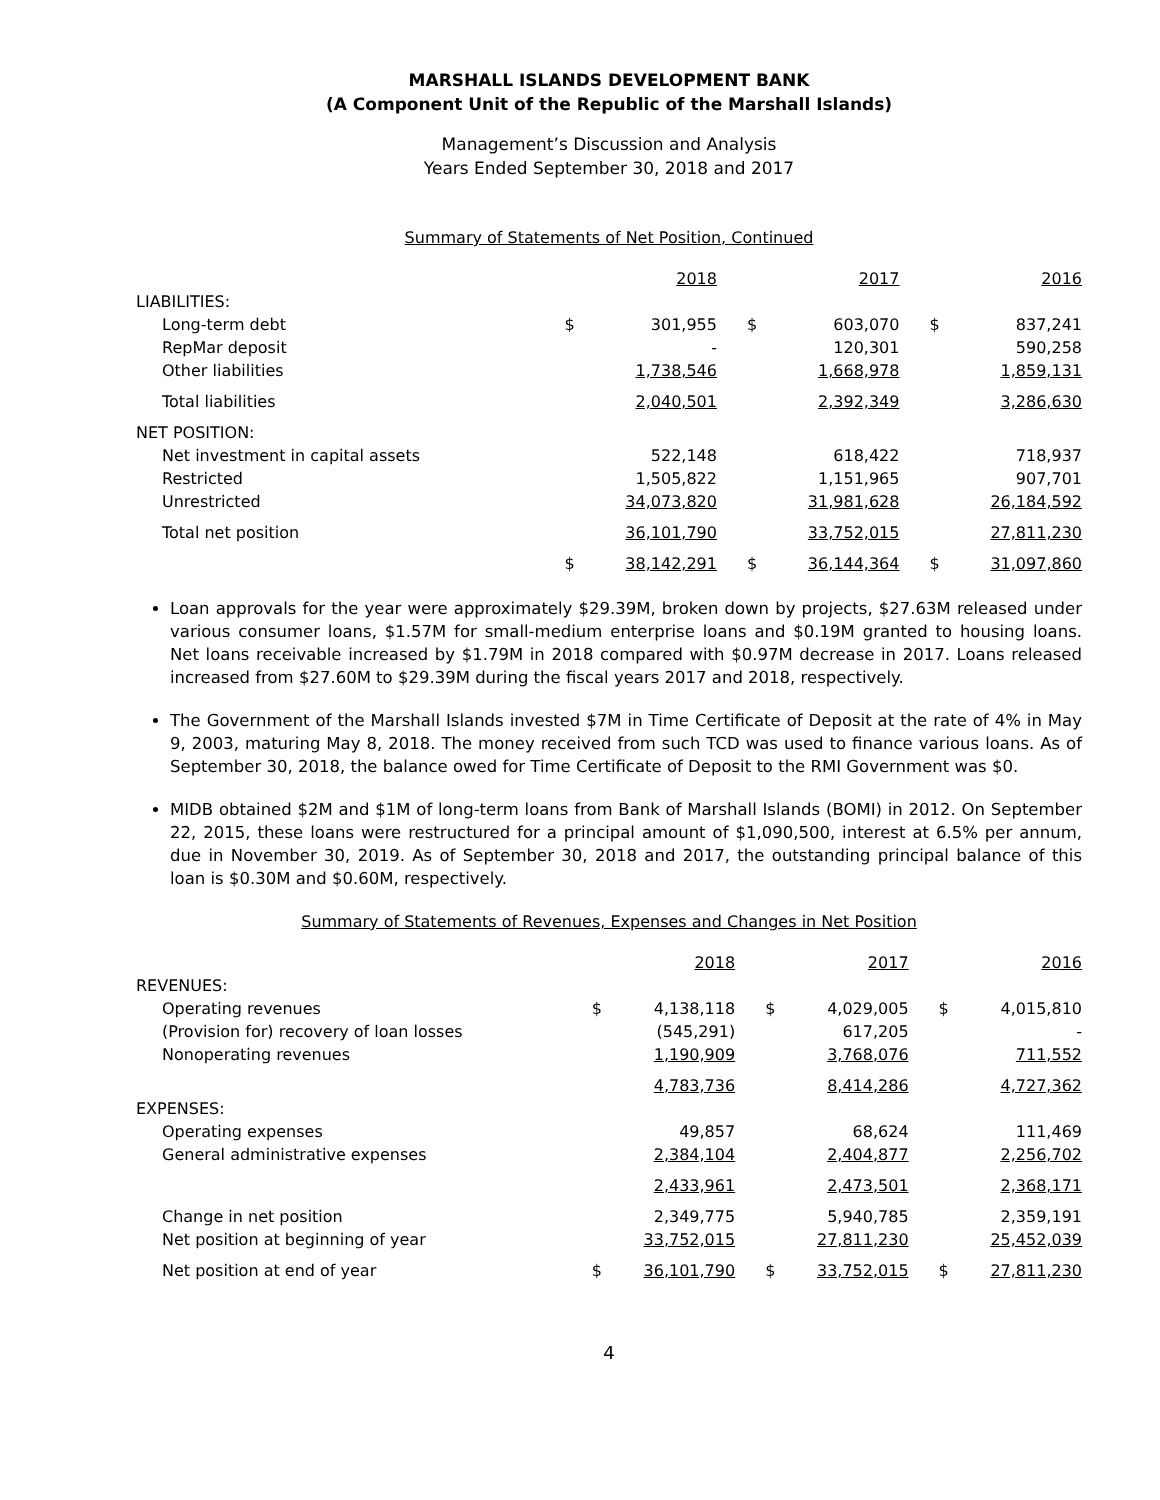MARSHALL ISLANDS DEVELOPMENT BANK
(A Component Unit of the Republic of the Marshall Islands)
Management’s Discussion and Analysis
Years Ended September 30, 2018 and 2017
Summary of Statements of Net Position, Continued
| | | 2018 | | 2017 | | 2016 |
| --- | --- | --- | --- | --- | --- | --- |
| LIABILITIES: | | | | | | |
| Long-term debt | $ | 301,955 | $ | 603,070 | $ | 837,241 |
| RepMar deposit | | - | | 120,301 | | 590,258 |
| Other liabilities | | 1,738,546 | | 1,668,978 | | 1,859,131 |
| Total liabilities | | 2,040,501 | | 2,392,349 | | 3,286,630 |
| NET POSITION: | | | | | | |
| Net investment in capital assets | | 522,148 | | 618,422 | | 718,937 |
| Restricted | | 1,505,822 | | 1,151,965 | | 907,701 |
| Unrestricted | | 34,073,820 | | 31,981,628 | | 26,184,592 |
| Total net position | | 36,101,790 | | 33,752,015 | | 27,811,230 |
| | $ | 38,142,291 | $ | 36,144,364 | $ | 31,097,860 |
Loan approvals for the year were approximately $29.39M, broken down by projects, $27.63M released under various consumer loans, $1.57M for small-medium enterprise loans and $0.19M granted to housing loans. Net loans receivable increased by $1.79M in 2018 compared with $0.97M decrease in 2017. Loans released increased from $27.60M to $29.39M during the fiscal years 2017 and 2018, respectively.
The Government of the Marshall Islands invested $7M in Time Certificate of Deposit at the rate of 4% in May 9, 2003, maturing May 8, 2018. The money received from such TCD was used to finance various loans. As of September 30, 2018, the balance owed for Time Certificate of Deposit to the RMI Government was $0.
MIDB obtained $2M and $1M of long-term loans from Bank of Marshall Islands (BOMI) in 2012. On September 22, 2015, these loans were restructured for a principal amount of $1,090,500, interest at 6.5% per annum, due in November 30, 2019. As of September 30, 2018 and 2017, the outstanding principal balance of this loan is $0.30M and $0.60M, respectively.
Summary of Statements of Revenues, Expenses and Changes in Net Position
| | | 2018 | | 2017 | | 2016 |
| --- | --- | --- | --- | --- | --- | --- |
| REVENUES: | | | | | | |
| Operating revenues | $ | 4,138,118 | $ | 4,029,005 | $ | 4,015,810 |
| (Provision for) recovery of loan losses | | (545,291) | | 617,205 | | - |
| Nonoperating revenues | | 1,190,909 | | 3,768,076 | | 711,552 |
| | | 4,783,736 | | 8,414,286 | | 4,727,362 |
| EXPENSES: | | | | | | |
| Operating expenses | | 49,857 | | 68,624 | | 111,469 |
| General administrative expenses | | 2,384,104 | | 2,404,877 | | 2,256,702 |
| | | 2,433,961 | | 2,473,501 | | 2,368,171 |
| Change in net position | | 2,349,775 | | 5,940,785 | | 2,359,191 |
| Net position at beginning of year | | 33,752,015 | | 27,811,230 | | 25,452,039 |
| Net position at end of year | $ | 36,101,790 | $ | 33,752,015 | $ | 27,811,230 |
4